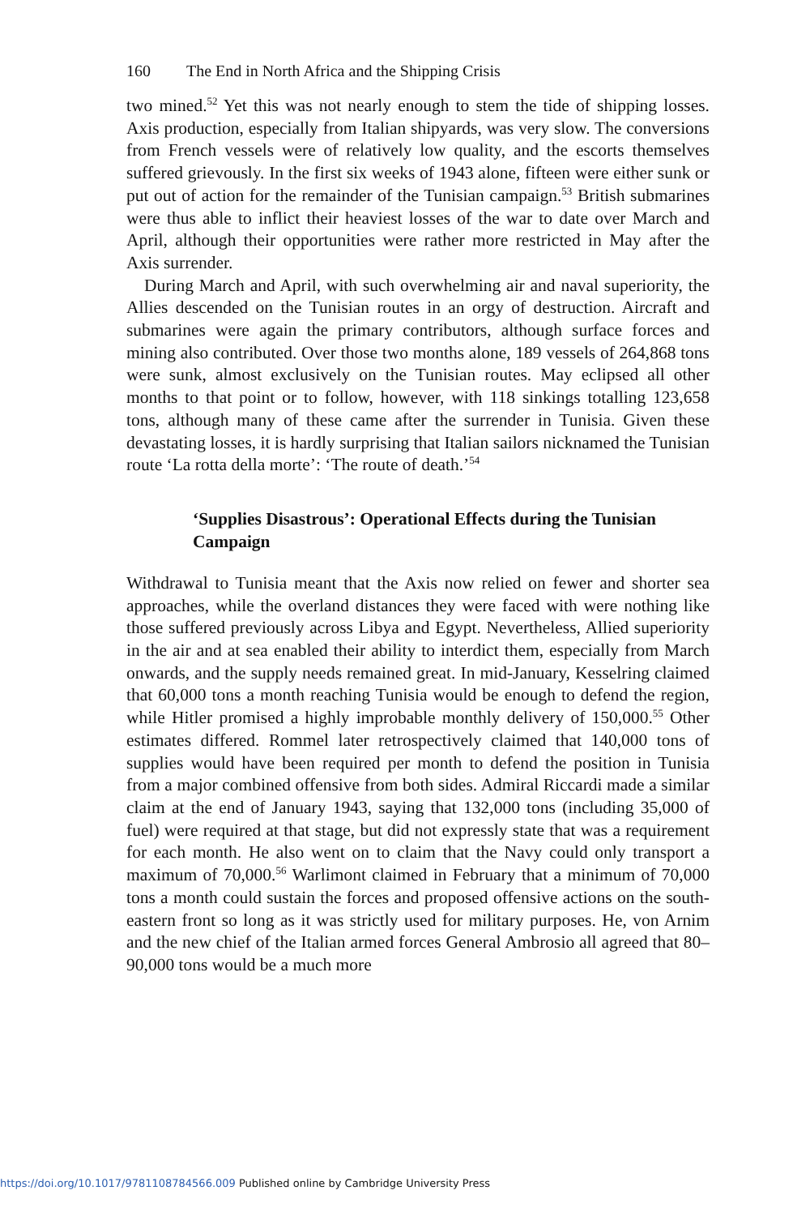160 The End in North Africa and the Shipping Crisis
two mined.<sup>52</sup> Yet this was not nearly enough to stem the tide of shipping losses. Axis production, especially from Italian shipyards, was very slow. The conversions from French vessels were of relatively low quality, and the escorts themselves suffered grievously. In the first six weeks of 1943 alone, fifteen were either sunk or put out of action for the remainder of the Tunisian campaign.<sup>53</sup> British submarines were thus able to inflict their heaviest losses of the war to date over March and April, although their opportunities were rather more restricted in May after the Axis surrender.
During March and April, with such overwhelming air and naval superiority, the Allies descended on the Tunisian routes in an orgy of destruction. Aircraft and submarines were again the primary contributors, although surface forces and mining also contributed. Over those two months alone, 189 vessels of 264,868 tons were sunk, almost exclusively on the Tunisian routes. May eclipsed all other months to that point or to follow, however, with 118 sinkings totalling 123,658 tons, although many of these came after the surrender in Tunisia. Given these devastating losses, it is hardly surprising that Italian sailors nicknamed the Tunisian route ‘La rotta della morte’: ‘The route of death.’<sup>54</sup>
‘Supplies Disastrous’: Operational Effects during the Tunisian Campaign
Withdrawal to Tunisia meant that the Axis now relied on fewer and shorter sea approaches, while the overland distances they were faced with were nothing like those suffered previously across Libya and Egypt. Nevertheless, Allied superiority in the air and at sea enabled their ability to interdict them, especially from March onwards, and the supply needs remained great. In mid-January, Kesselring claimed that 60,000 tons a month reaching Tunisia would be enough to defend the region, while Hitler promised a highly improbable monthly delivery of 150,000.<sup>55</sup> Other estimates differed. Rommel later retrospectively claimed that 140,000 tons of supplies would have been required per month to defend the position in Tunisia from a major combined offensive from both sides. Admiral Riccardi made a similar claim at the end of January 1943, saying that 132,000 tons (including 35,000 of fuel) were required at that stage, but did not expressly state that was a requirement for each month. He also went on to claim that the Navy could only transport a maximum of 70,000.<sup>56</sup> Warlimont claimed in February that a minimum of 70,000 tons a month could sustain the forces and proposed offensive actions on the south-eastern front so long as it was strictly used for military purposes. He, von Arnim and the new chief of the Italian armed forces General Ambrosio all agreed that 80–90,000 tons would be a much more
https://doi.org/10.1017/9781108784566.009 Published online by Cambridge University Press